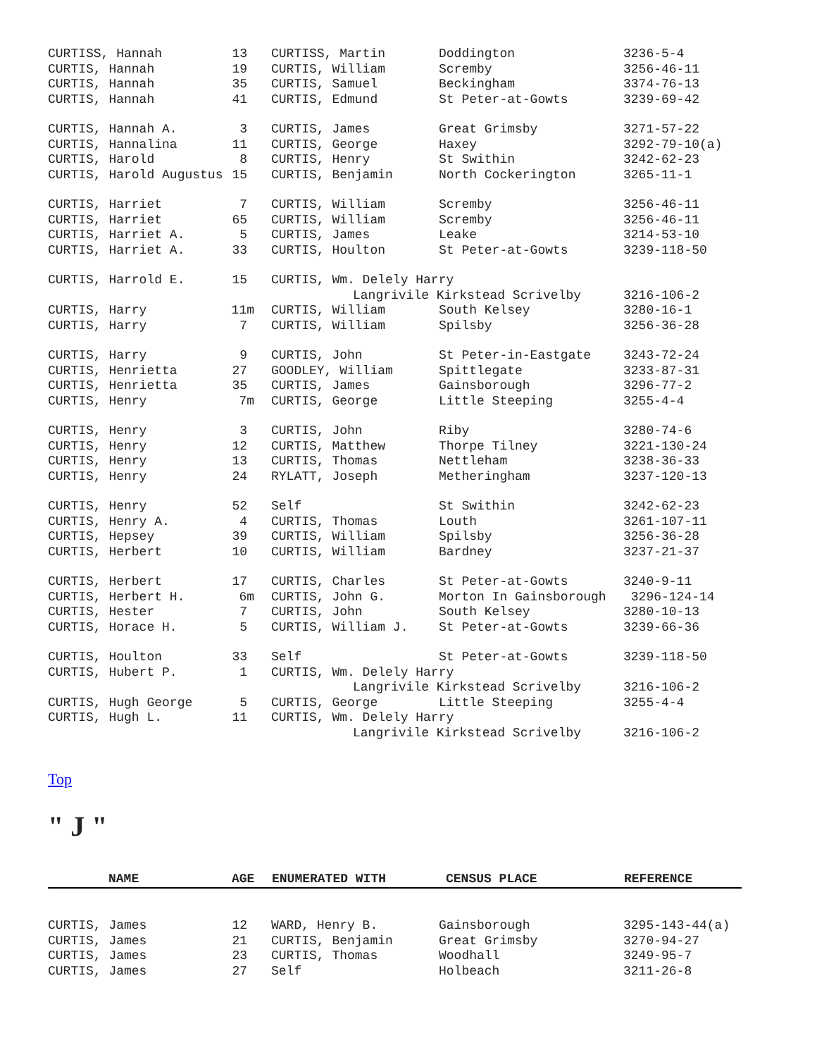| CURTISS, Hannah | 13 | CURTISS, Martin | Doddington | 3236-5-4 |
| CURTIS, Hannah | 19 | CURTIS, William | Scremby | 3256-46-11 |
| CURTIS, Hannah | 35 | CURTIS, Samuel | Beckingham | 3374-76-13 |
| CURTIS, Hannah | 41 | CURTIS, Edmund | St Peter-at-Gowts | 3239-69-42 |
| CURTIS, Hannah A. | 3 | CURTIS, James | Great Grimsby | 3271-57-22 |
| CURTIS, Hannalina | 11 | CURTIS, George | Haxey | 3292-79-10(a) |
| CURTIS, Harold | 8 | CURTIS, Henry | St Swithin | 3242-62-23 |
| CURTIS, Harold Augustus | 15 | CURTIS, Benjamin | North Cockerington | 3265-11-1 |
| CURTIS, Harriet | 7 | CURTIS, William | Scremby | 3256-46-11 |
| CURTIS, Harriet | 65 | CURTIS, William | Scremby | 3256-46-11 |
| CURTIS, Harriet A. | 5 | CURTIS, James | Leake | 3214-53-10 |
| CURTIS, Harriet A. | 33 | CURTIS, Houlton | St Peter-at-Gowts | 3239-118-50 |
| CURTIS, Harrold E. | 15 | CURTIS, Wm. Delely Harry | | |
| | | Langrivile Kirkstead Scrivelby | | 3216-106-2 |
| CURTIS, Harry | 11m | CURTIS, William | South Kelsey | 3280-16-1 |
| CURTIS, Harry | 7 | CURTIS, William | Spilsby | 3256-36-28 |
| CURTIS, Harry | 9 | CURTIS, John | St Peter-in-Eastgate | 3243-72-24 |
| CURTIS, Henrietta | 27 | GOODLEY, William | Spittlegate | 3233-87-31 |
| CURTIS, Henrietta | 35 | CURTIS, James | Gainsborough | 3296-77-2 |
| CURTIS, Henry | 7m | CURTIS, George | Little Steeping | 3255-4-4 |
| CURTIS, Henry | 3 | CURTIS, John | Riby | 3280-74-6 |
| CURTIS, Henry | 12 | CURTIS, Matthew | Thorpe Tilney | 3221-130-24 |
| CURTIS, Henry | 13 | CURTIS, Thomas | Nettleham | 3238-36-33 |
| CURTIS, Henry | 24 | RYLATT, Joseph | Metheringham | 3237-120-13 |
| CURTIS, Henry | 52 | Self | St Swithin | 3242-62-23 |
| CURTIS, Henry A. | 4 | CURTIS, Thomas | Louth | 3261-107-11 |
| CURTIS, Hepsey | 39 | CURTIS, William | Spilsby | 3256-36-28 |
| CURTIS, Herbert | 10 | CURTIS, William | Bardney | 3237-21-37 |
| CURTIS, Herbert | 17 | CURTIS, Charles | St Peter-at-Gowts | 3240-9-11 |
| CURTIS, Herbert H. | 6m | CURTIS, John G. | Morton In Gainsborough | 3296-124-14 |
| CURTIS, Hester | 7 | CURTIS, John | South Kelsey | 3280-10-13 |
| CURTIS, Horace H. | 5 | CURTIS, William J. | St Peter-at-Gowts | 3239-66-36 |
| CURTIS, Houlton | 33 | Self | St Peter-at-Gowts | 3239-118-50 |
| CURTIS, Hubert P. | 1 | CURTIS, Wm. Delely Harry | | |
| | | Langrivile Kirkstead Scrivelby | | 3216-106-2 |
| CURTIS, Hugh George | 5 | CURTIS, George | Little Steeping | 3255-4-4 |
| CURTIS, Hugh L. | 11 | CURTIS, Wm. Delely Harry | | |
| | | Langrivile Kirkstead Scrivelby | | 3216-106-2 |
Top
" J "
| NAME | AGE | ENUMERATED WITH | CENSUS PLACE | REFERENCE |
| --- | --- | --- | --- | --- |
| CURTIS, James | 12 | WARD, Henry B. | Gainsborough | 3295-143-44(a) |
| CURTIS, James | 21 | CURTIS, Benjamin | Great Grimsby | 3270-94-27 |
| CURTIS, James | 23 | CURTIS, Thomas | Woodhall | 3249-95-7 |
| CURTIS, James | 27 | Self | Holbeach | 3211-26-8 |